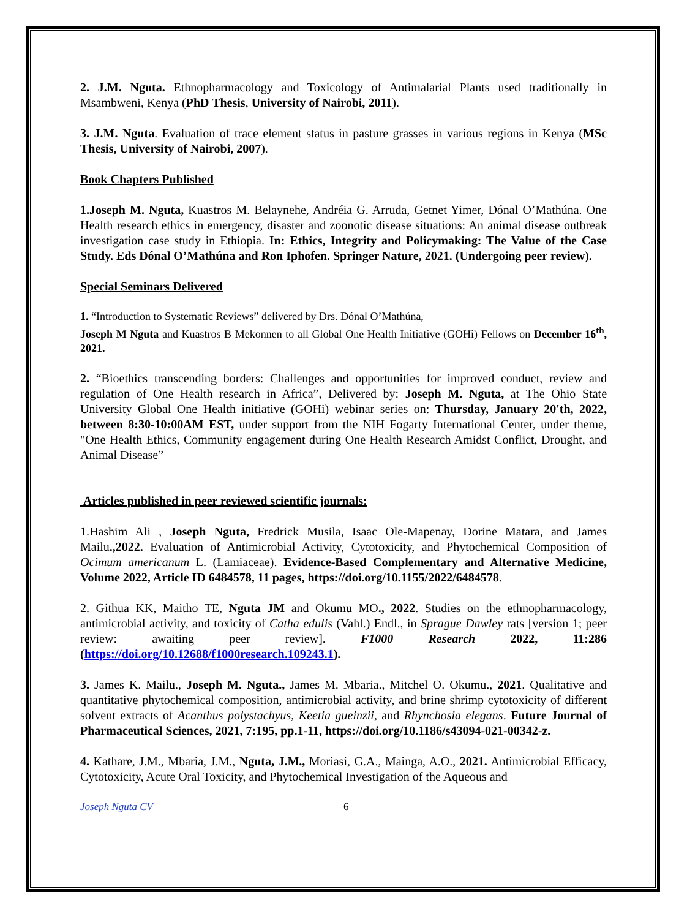2. J.M. Nguta. Ethnopharmacology and Toxicology of Antimalarial Plants used traditionally in Msambweni, Kenya (PhD Thesis, University of Nairobi, 2011).
3. J.M. Nguta. Evaluation of trace element status in pasture grasses in various regions in Kenya (MSc Thesis, University of Nairobi, 2007).
Book Chapters Published
1.Joseph M. Nguta, Kuastros M. Belaynehe, Andréia G. Arruda, Getnet Yimer, Dónal O’Mathúna. One Health research ethics in emergency, disaster and zoonotic disease situations: An animal disease outbreak investigation case study in Ethiopia. In: Ethics, Integrity and Policymaking: The Value of the Case Study. Eds Dónal O’Mathúna and Ron Iphofen. Springer Nature, 2021. (Undergoing peer review).
Special Seminars Delivered
1. “Introduction to Systematic Reviews” delivered by Drs. Dónal O’Mathúna,
Joseph M Nguta and Kuastros B Mekonnen to all Global One Health Initiative (GOHi) Fellows on December 16<sup>th</sup>, 2021.
2. “Bioethics transcending borders: Challenges and opportunities for improved conduct, review and regulation of One Health research in Africa”, Delivered by: Joseph M. Nguta, at The Ohio State University Global One Health initiative (GOHi) webinar series on: Thursday, January 20'th, 2022, between 8:30-10:00AM EST, under support from the NIH Fogarty International Center, under theme, "One Health Ethics, Community engagement during One Health Research Amidst Conflict, Drought, and Animal Disease”
Articles published in peer reviewed scientific journals:
1.Hashim Ali , Joseph Nguta, Fredrick Musila, Isaac Ole-Mapenay, Dorine Matara, and James Mailu.,2022. Evaluation of Antimicrobial Activity, Cytotoxicity, and Phytochemical Composition of Ocimum americanum L. (Lamiaceae). Evidence-Based Complementary and Alternative Medicine, Volume 2022, Article ID 6484578, 11 pages, https://doi.org/10.1155/2022/6484578.
2. Githua KK, Maitho TE, Nguta JM and Okumu MO., 2022. Studies on the ethnopharmacology, antimicrobial activity, and toxicity of Catha edulis (Vahl.) Endl., in Sprague Dawley rats [version 1; peer review: awaiting peer review]. F1000 Research 2022, 11:286 (https://doi.org/10.12688/f1000research.109243.1).
3. James K. Mailu., Joseph M. Nguta., James M. Mbaria., Mitchel O. Okumu., 2021. Qualitative and quantitative phytochemical composition, antimicrobial activity, and brine shrimp cytotoxicity of different solvent extracts of Acanthus polystachyus, Keetia gueinzii, and Rhynchosia elegans. Future Journal of Pharmaceutical Sciences, 2021, 7:195, pp.1-11, https://doi.org/10.1186/s43094-021-00342-z.
4. Kathare, J.M., Mbaria, J.M., Nguta, J.M., Moriasi, G.A., Mainga, A.O., 2021. Antimicrobial Efficacy, Cytotoxicity, Acute Oral Toxicity, and Phytochemical Investigation of the Aqueous and
Joseph Nguta CV 6